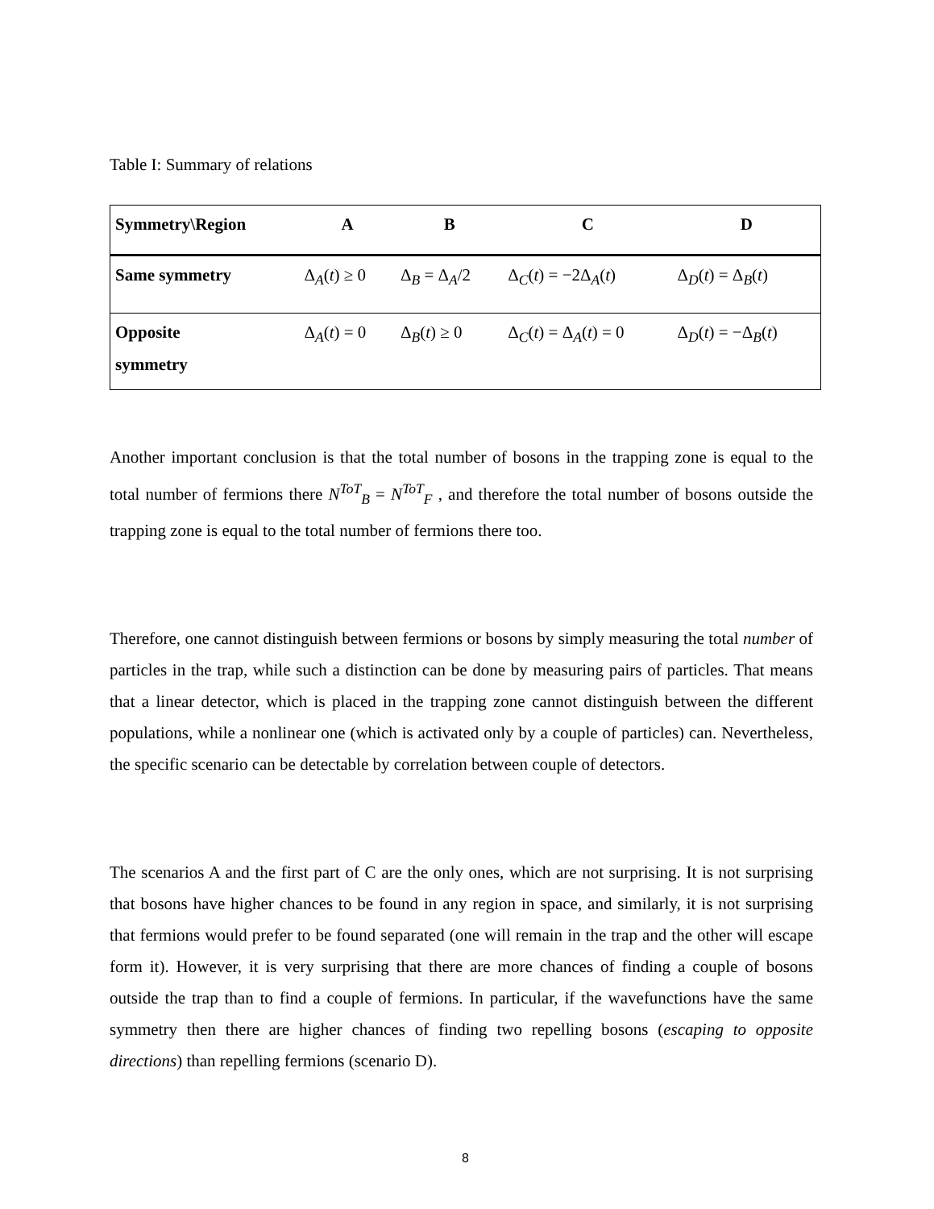Table I: Summary of relations
| Symmetry\Region | A | B | C | D |
| --- | --- | --- | --- | --- |
| Same symmetry | Δ<sub>A</sub>( t ) ≥ 0 | Δ<sub>B</sub> = Δ<sub>A</sub>/2 | Δ<sub>C</sub>( t ) = −2Δ<sub>A</sub>( t ) | Δ<sub>D</sub>( t ) = Δ<sub>B</sub>( t ) |
| Opposite symmetry | Δ<sub>A</sub>( t ) = 0 | Δ<sub>B</sub>( t ) ≥ 0 | Δ<sub>C</sub>( t ) = Δ<sub>A</sub>( t ) = 0 | Δ<sub>D</sub>( t ) = −Δ<sub>B</sub>( t ) |
Another important conclusion is that the total number of bosons in the trapping zone is equal to the total number of fermions there N<sup>ToT</sup><sub>B</sub> = N<sup>ToT</sup><sub>F</sub> , and therefore the total number of bosons outside the trapping zone is equal to the total number of fermions there too.
Therefore, one cannot distinguish between fermions or bosons by simply measuring the total number of particles in the trap, while such a distinction can be done by measuring pairs of particles. That means that a linear detector, which is placed in the trapping zone cannot distinguish between the different populations, while a nonlinear one (which is activated only by a couple of particles) can. Nevertheless, the specific scenario can be detectable by correlation between couple of detectors.
The scenarios A and the first part of C are the only ones, which are not surprising. It is not surprising that bosons have higher chances to be found in any region in space, and similarly, it is not surprising that fermions would prefer to be found separated (one will remain in the trap and the other will escape form it). However, it is very surprising that there are more chances of finding a couple of bosons outside the trap than to find a couple of fermions. In particular, if the wavefunctions have the same symmetry then there are higher chances of finding two repelling bosons (escaping to opposite directions) than repelling fermions (scenario D).
8